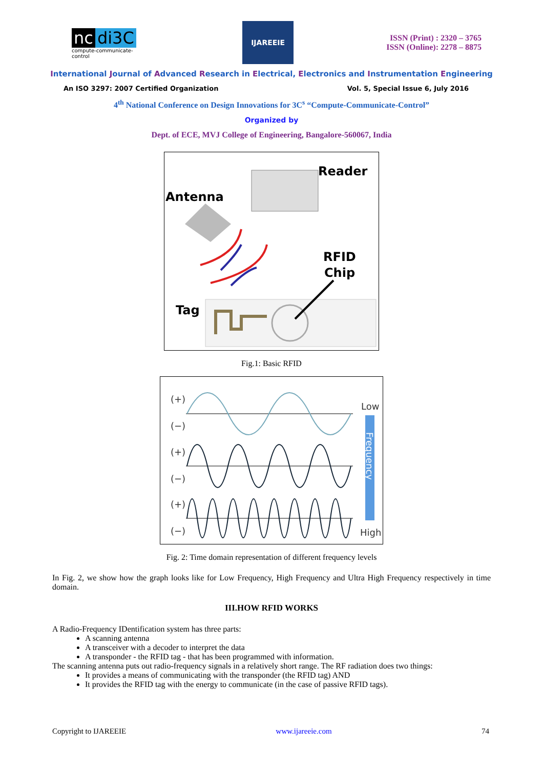nc di3C
compute-communicate-control
IJAREEIE
ISSN (Print) : 2320 – 3765
ISSN (Online): 2278 – 8875
International Journal of Advanced Research in Electrical, Electronics and Instrumentation Engineering
An ISO 3297: 2007 Certified Organization Vol. 5, Special Issue 6, July 2016
4<sup>th</sup> National Conference on Design Innovations for 3C<sup>s</sup> “Compute-Communicate-Control”
Organized by
Dept. of ECE, MVJ College of Engineering, Bangalore-560067, India
Reader
Antenna
RFID
Chip
Tag
Fig.1: Basic RFID
(+)
(−)
(+)
(−)
(+)
(−)
Low
High
Frequency
Fig. 2: Time domain representation of different frequency levels
In Fig. 2, we show how the graph looks like for Low Frequency, High Frequency and Ultra High Frequency respectively in time domain.
III.HOW RFID WORKS
A Radio-Frequency IDentification system has three parts:
A scanning antenna
A transceiver with a decoder to interpret the data
A transponder - the RFID tag - that has been programmed with information.
The scanning antenna puts out radio-frequency signals in a relatively short range. The RF radiation does two things:
It provides a means of communicating with the transponder (the RFID tag) AND
It provides the RFID tag with the energy to communicate (in the case of passive RFID tags).
Copyright to IJAREEIE www.ijareeie.com 74